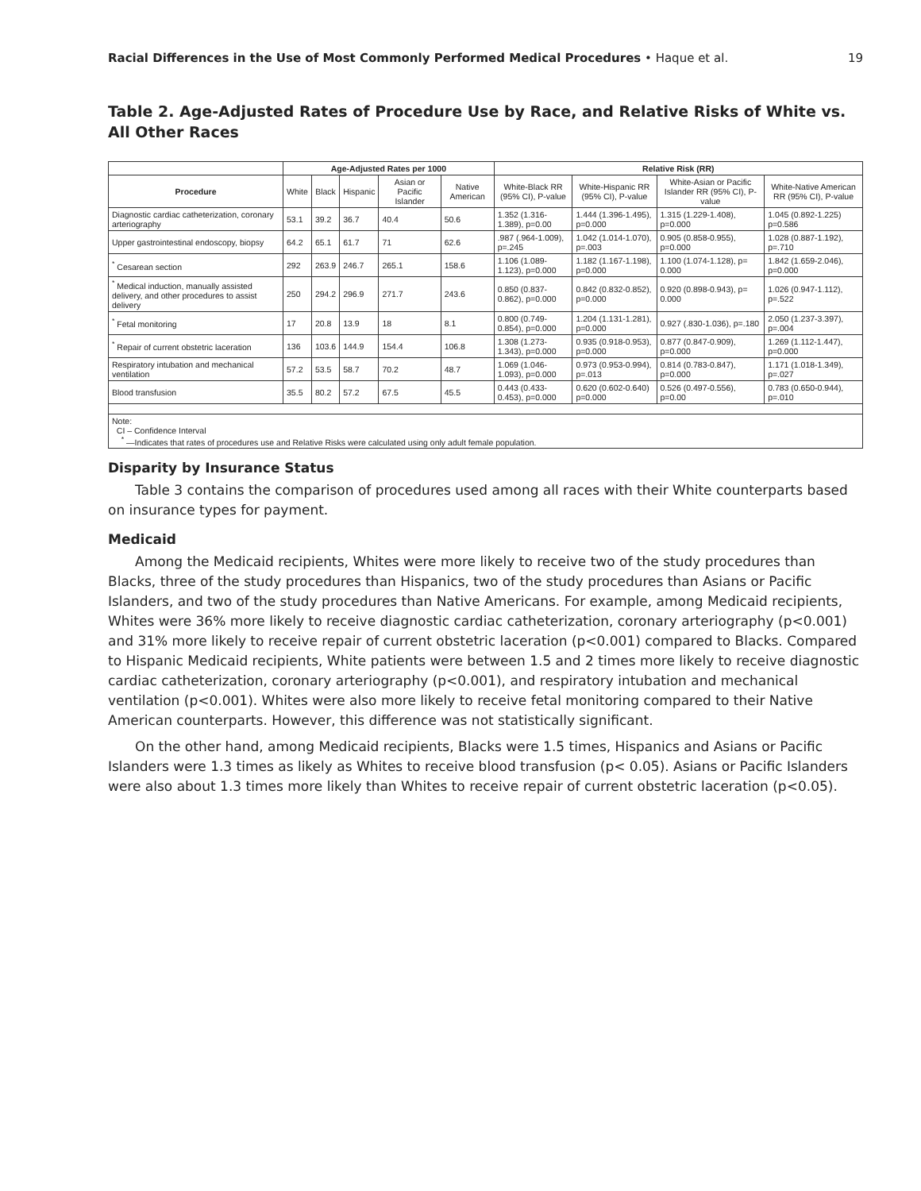Racial Differences in the Use of Most Commonly Performed Medical Procedures • Haque et al. 19
Table 2. Age-Adjusted Rates of Procedure Use by Race, and Relative Risks of White vs. All Other Races
| | Age-Adjusted Rates per 1000 | | | | | Relative Risk (RR) | | | |
| --- | --- | --- | --- | --- | --- | --- | --- | --- | --- |
| Procedure | White | Black | Hispanic | Asian or Pacific Islander | Native American | White-Black RR (95% CI), P-value | White-Hispanic RR (95% CI), P-value | White-Asian or Pacific Islander RR (95% CI), P-value | White-Native American RR (95% CI), P-value |
| Diagnostic cardiac catheterization, coronary arteriography | 53.1 | 39.2 | 36.7 | 40.4 | 50.6 | 1.352 (1.316-1.389), p=0.00 | 1.444 (1.396-1.495), p=0.000 | 1.315 (1.229-1.408), p=0.000 | 1.045 (0.892-1.225) p=0.586 |
| Upper gastrointestinal endoscopy, biopsy | 64.2 | 65.1 | 61.7 | 71 | 62.6 | .987 (.964-1.009), p=.245 | 1.042 (1.014-1.070), p=.003 | 0.905 (0.858-0.955), p=0.000 | 1.028 (0.887-1.192), p=.710 |
| <sup>*</sup> Cesarean section | 292 | 263.9 | 246.7 | 265.1 | 158.6 | 1.106 (1.089-1.123), p=0.000 | 1.182 (1.167-1.198), p=0.000 | 1.100 (1.074-1.128), p= 0.000 | 1.842 (1.659-2.046), p=0.000 |
| <sup>*</sup> Medical induction, manually assisted delivery, and other procedures to assist delivery | 250 | 294.2 | 296.9 | 271.7 | 243.6 | 0.850 (0.837-0.862), p=0.000 | 0.842 (0.832-0.852), p=0.000 | 0.920 (0.898-0.943), p= 0.000 | 1.026 (0.947-1.112), p=.522 |
| <sup>*</sup> Fetal monitoring | 17 | 20.8 | 13.9 | 18 | 8.1 | 0.800 (0.749-0.854), p=0.000 | 1.204 (1.131-1.281), p=0.000 | 0.927 (.830-1.036), p=.180 | 2.050 (1.237-3.397), p=.004 |
| <sup>*</sup> Repair of current obstetric laceration | 136 | 103.6 | 144.9 | 154.4 | 106.8 | 1.308 (1.273-1.343), p=0.000 | 0.935 (0.918-0.953), p=0.000 | 0.877 (0.847-0.909), p=0.000 | 1.269 (1.112-1.447), p=0.000 |
| Respiratory intubation and mechanical ventilation | 57.2 | 53.5 | 58.7 | 70.2 | 48.7 | 1.069 (1.046-1.093), p=0.000 | 0.973 (0.953-0.994), p=.013 | 0.814 (0.783-0.847), p=0.000 | 1.171 (1.018-1.349), p=.027 |
| Blood transfusion | 35.5 | 80.2 | 57.2 | 67.5 | 45.5 | 0.443 (0.433-0.453), p=0.000 | 0.620 (0.602-0.640) p=0.000 | 0.526 (0.497-0.556), p=0.00 | 0.783 (0.650-0.944), p=.010 |
| Note: CI – Confidence Interval <sup>*</sup> —Indicates that rates of procedures use and Relative Risks were calculated using only adult female population. | | | | | | | | | |
Disparity by Insurance Status
Table 3 contains the comparison of procedures used among all races with their White counterparts based on insurance types for payment.
Medicaid
Among the Medicaid recipients, Whites were more likely to receive two of the study procedures than Blacks, three of the study procedures than Hispanics, two of the study procedures than Asians or Pacific Islanders, and two of the study procedures than Native Americans. For example, among Medicaid recipients, Whites were 36% more likely to receive diagnostic cardiac catheterization, coronary arteriography (p<0.001) and 31% more likely to receive repair of current obstetric laceration (p<0.001) compared to Blacks. Compared to Hispanic Medicaid recipients, White patients were between 1.5 and 2 times more likely to receive diagnostic cardiac catheterization, coronary arteriography (p<0.001), and respiratory intubation and mechanical ventilation (p<0.001). Whites were also more likely to receive fetal monitoring compared to their Native American counterparts. However, this difference was not statistically significant.
On the other hand, among Medicaid recipients, Blacks were 1.5 times, Hispanics and Asians or Pacific Islanders were 1.3 times as likely as Whites to receive blood transfusion (p< 0.05). Asians or Pacific Islanders were also about 1.3 times more likely than Whites to receive repair of current obstetric laceration (p<0.05).